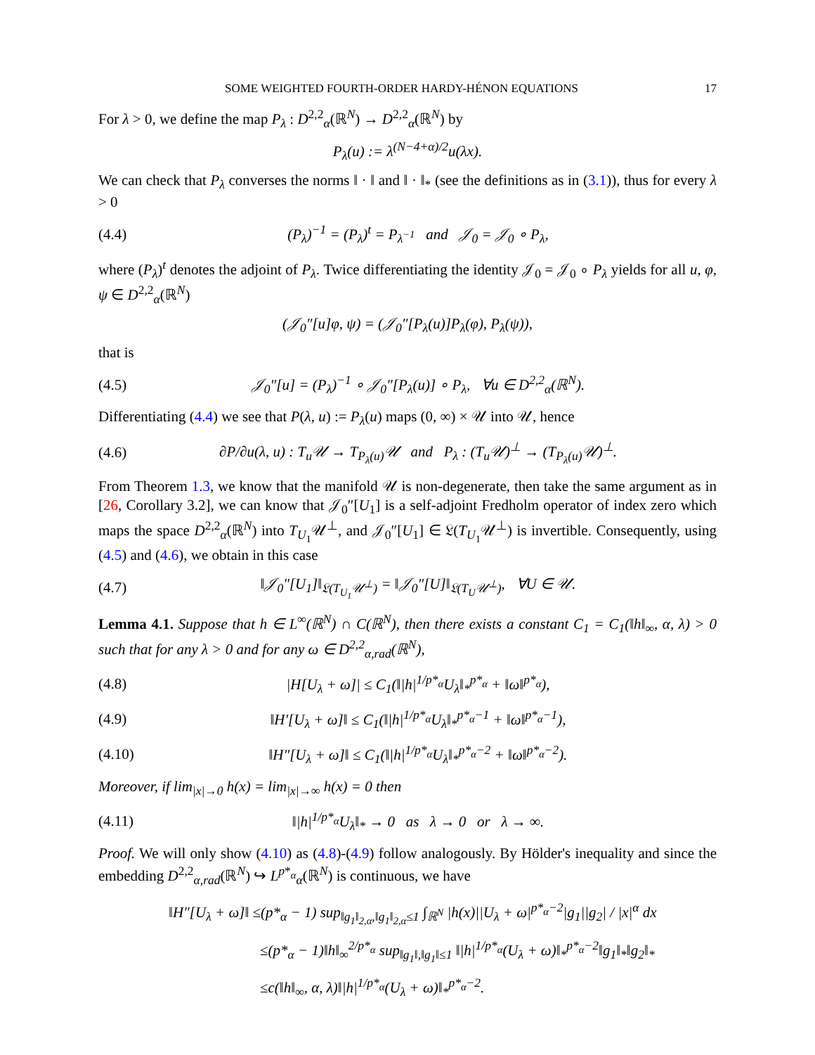SOME WEIGHTED FOURTH-ORDER HARDY-HÉNON EQUATIONS 17
For λ > 0, we define the map P<sub>λ</sub> : D<sup>2,2</sup><sub>α</sub>(ℝ<sup>N</sup>) → D<sup>2,2</sup><sub>α</sub>(ℝ<sup>N</sup>) by
P<sub>λ</sub>(u) := λ<sup>(N−4+α)/2</sup>u(λx).
We can check that P<sub>λ</sub> converses the norms ‖ · ‖ and ‖ · ‖<sub>*</sub> (see the definitions as in (3.1)), thus for every λ > 0
(4.4) (P<sub>λ</sub>)<sup>−1</sup> = (P<sub>λ</sub>)<sup>t</sup> = P<sub>λ<sup>−1</sup></sub> and 𝒥<sub>0</sub> = 𝒥<sub>0</sub> ∘ P<sub>λ</sub>,
where (P<sub>λ</sub>)<sup>t</sup> denotes the adjoint of P<sub>λ</sub>. Twice differentiating the identity 𝒥<sub>0</sub> = 𝒥<sub>0</sub> ∘ P<sub>λ</sub> yields for all u, φ, ψ ∈ D<sup>2,2</sup><sub>α</sub>(ℝ<sup>N</sup>)
(𝒥<sub>0</sub>″[u]φ, ψ) = (𝒥<sub>0</sub>″[P<sub>λ</sub>(u)]P<sub>λ</sub>(φ), P<sub>λ</sub>(ψ)),
that is
(4.5) 𝒥<sub>0</sub>″[u] = (P<sub>λ</sub>)<sup>−1</sup> ∘ 𝒥<sub>0</sub>″[P<sub>λ</sub>(u)] ∘ P<sub>λ</sub>, ∀u ∈ D<sup>2,2</sup><sub>α</sub>(ℝ<sup>N</sup>).
Differentiating (4.4) we see that P(λ, u) := P<sub>λ</sub>(u) maps (0, ∞) × 𝒰 into 𝒰, hence
(4.6) ∂P/∂u(λ, u) : T<sub>u</sub>𝒰 → T<sub>P<sub>λ</sub>(u)</sub>𝒰 and P<sub>λ</sub> : (T<sub>u</sub>𝒰)<sup>⊥</sup> → (T<sub>P<sub>λ</sub>(u)</sub>𝒰)<sup>⊥</sup>.
From Theorem 1.3, we know that the manifold 𝒰 is non-degenerate, then take the same argument as in [26, Corollary 3.2], we can know that 𝒥<sub>0</sub>″[U<sub>1</sub>] is a self-adjoint Fredholm operator of index zero which maps the space D<sup>2,2</sup><sub>α</sub>(ℝ<sup>N</sup>) into T<sub>U<sub>1</sub></sub>𝒰<sup>⊥</sup>, and 𝒥<sub>0</sub>″[U<sub>1</sub>] ∈ 𝔏(T<sub>U<sub>1</sub></sub>𝒰<sup>⊥</sup>) is invertible. Consequently, using (4.5) and (4.6), we obtain in this case
(4.7) ‖𝒥<sub>0</sub>″[U<sub>1</sub>]‖<sub>𝔏(T<sub>U<sub>1</sub></sub>𝒰<sup>⊥</sup>)</sub> = ‖𝒥<sub>0</sub>″[U]‖<sub>𝔏(T<sub>U</sub>𝒰<sup>⊥</sup>)</sub>, ∀U ∈ 𝒰.
Lemma 4.1. Suppose that h ∈ L<sup>∞</sup>(ℝ<sup>N</sup>) ∩ C(ℝ<sup>N</sup>), then there exists a constant C<sub>1</sub> = C<sub>1</sub>(‖h‖<sub>∞</sub>, α, λ) > 0 such that for any λ > 0 and for any ω ∈ D<sup>2,2</sup><sub>α,rad</sub>(ℝ<sup>N</sup>),
(4.8) |H[U<sub>λ</sub> + ω]| ≤ C<sub>1</sub>(‖|h|<sup>1/p*<sub>α</sub></sup>U<sub>λ</sub>‖<sub>*</sub><sup>p*<sub>α</sub></sup> + ‖ω‖<sup>p*<sub>α</sub></sup>),
(4.9) ‖H′[U<sub>λ</sub> + ω]‖ ≤ C<sub>1</sub>(‖|h|<sup>1/p*<sub>α</sub></sup>U<sub>λ</sub>‖<sub>*</sub><sup>p*<sub>α</sub>−1</sup> + ‖ω‖<sup>p*<sub>α</sub>−1</sup>),
(4.10) ‖H″[U<sub>λ</sub> + ω]‖ ≤ C<sub>1</sub>(‖|h|<sup>1/p*<sub>α</sub></sup>U<sub>λ</sub>‖<sub>*</sub><sup>p*<sub>α</sub>−2</sup> + ‖ω‖<sup>p*<sub>α</sub>−2</sup>).
Moreover, if lim<sub>|x|→0</sub> h(x) = lim<sub>|x|→∞</sub> h(x) = 0 then
(4.11) ‖|h|<sup>1/p*<sub>α</sub></sup>U<sub>λ</sub>‖<sub>*</sub> → 0 as λ → 0 or λ → ∞.
Proof. We will only show (4.10) as (4.8)-(4.9) follow analogously. By Hölder's inequality and since the embedding D<sup>2,2</sup><sub>α,rad</sub>(ℝ<sup>N</sup>) ↪ L<sup>p*<sub>α</sub></sup><sub>α</sub>(ℝ<sup>N</sup>) is continuous, we have
‖H″[U<sub>λ</sub> + ω]‖ ≤(p*<sub>α</sub> − 1) sup<sub>‖g<sub>1</sub>‖<sub>2,α</sub>,‖g<sub>1</sub>‖<sub>2,α</sub>≤1</sub> ∫<sub>ℝ<sup>N</sup></sub> |h(x)||U<sub>λ</sub> + ω|<sup>p*<sub>α</sub>−2</sup>|g<sub>1</sub>||g<sub>2</sub>| / |x|<sup>α</sup> dx
≤(p*<sub>α</sub> − 1)‖h‖<sub>∞</sub><sup>2/p*<sub>α</sub></sup> sup<sub>‖g<sub>1</sub>‖,‖g<sub>1</sub>‖≤1</sub> ‖|h|<sup>1/p*<sub>α</sub></sup>(U<sub>λ</sub> + ω)‖<sub>*</sub><sup>p*<sub>α</sub>−2</sup>‖g<sub>1</sub>‖<sub>*</sub>‖g<sub>2</sub>‖<sub>*</sub>
≤c(‖h‖<sub>∞</sub>, α, λ)‖|h|<sup>1/p*<sub>α</sub></sup>(U<sub>λ</sub> + ω)‖<sub>*</sub><sup>p*<sub>α</sub>−2</sup>.